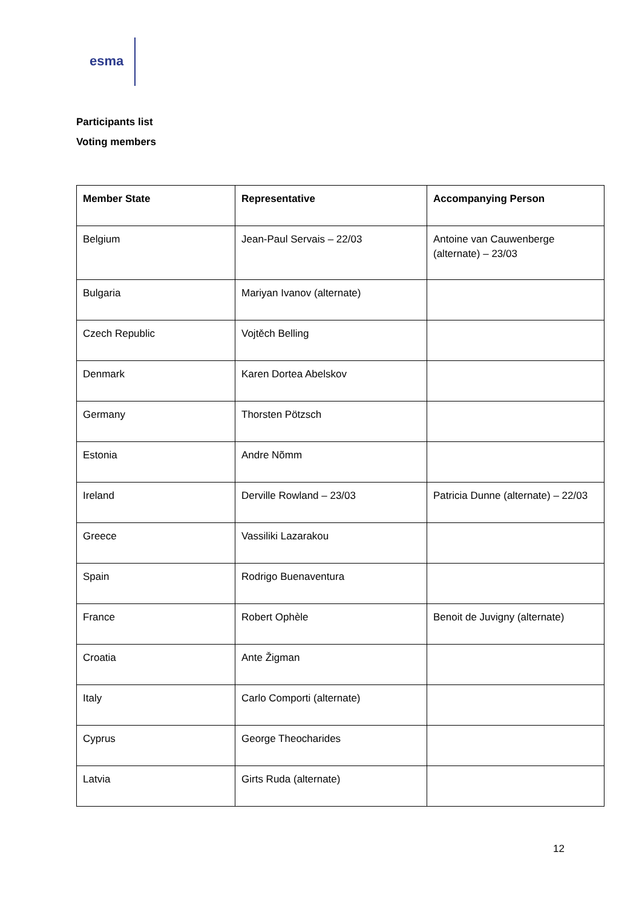esma
Participants list
Voting members
| Member State | Representative | Accompanying Person |
| --- | --- | --- |
| Belgium | Jean-Paul Servais – 22/03 | Antoine van Cauwenberge (alternate) – 23/03 |
| Bulgaria | Mariyan Ivanov (alternate) | |
| Czech Republic | Vojtěch Belling | |
| Denmark | Karen Dortea Abelskov | |
| Germany | Thorsten Pötzsch | |
| Estonia | Andre Nõmm | |
| Ireland | Derville Rowland – 23/03 | Patricia Dunne (alternate) – 22/03 |
| Greece | Vassiliki Lazarakou | |
| Spain | Rodrigo Buenaventura | |
| France | Robert Ophèle | Benoit de Juvigny (alternate) |
| Croatia | Ante Žigman | |
| Italy | Carlo Comporti (alternate) | |
| Cyprus | George Theocharides | |
| Latvia | Girts Ruda (alternate) | |
12